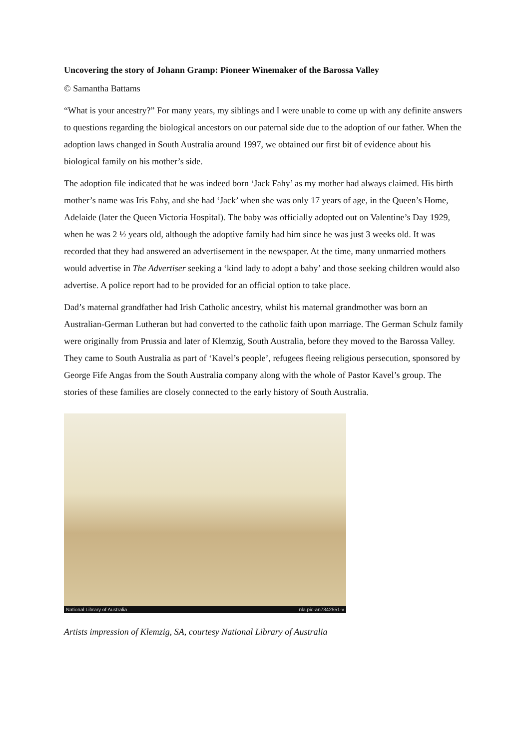Uncovering the story of Johann Gramp: Pioneer Winemaker of the Barossa Valley
© Samantha Battams
“What is your ancestry?” For many years, my siblings and I were unable to come up with any definite answers to questions regarding the biological ancestors on our paternal side due to the adoption of our father. When the adoption laws changed in South Australia around 1997, we obtained our first bit of evidence about his biological family on his mother’s side.
The adoption file indicated that he was indeed born ‘Jack Fahy’ as my mother had always claimed. His birth mother’s name was Iris Fahy, and she had ‘Jack’ when she was only 17 years of age, in the Queen’s Home, Adelaide (later the Queen Victoria Hospital). The baby was officially adopted out on Valentine’s Day 1929, when he was 2 ½ years old, although the adoptive family had him since he was just 3 weeks old. It was recorded that they had answered an advertisement in the newspaper. At the time, many unmarried mothers would advertise in The Advertiser seeking a ‘kind lady to adopt a baby’ and those seeking children would also advertise. A police report had to be provided for an official option to take place.
Dad’s maternal grandfather had Irish Catholic ancestry, whilst his maternal grandmother was born an Australian-German Lutheran but had converted to the catholic faith upon marriage. The German Schulz family were originally from Prussia and later of Klemzig, South Australia, before they moved to the Barossa Valley. They came to South Australia as part of ‘Kavel’s people’, refugees fleeing religious persecution, sponsored by George Fife Angas from the South Australia company along with the whole of Pastor Kavel’s group. The stories of these families are closely connected to the early history of South Australia.
National Library of Australia nla.pic-an7342551-v
Artists impression of Klemzig, SA, courtesy National Library of Australia